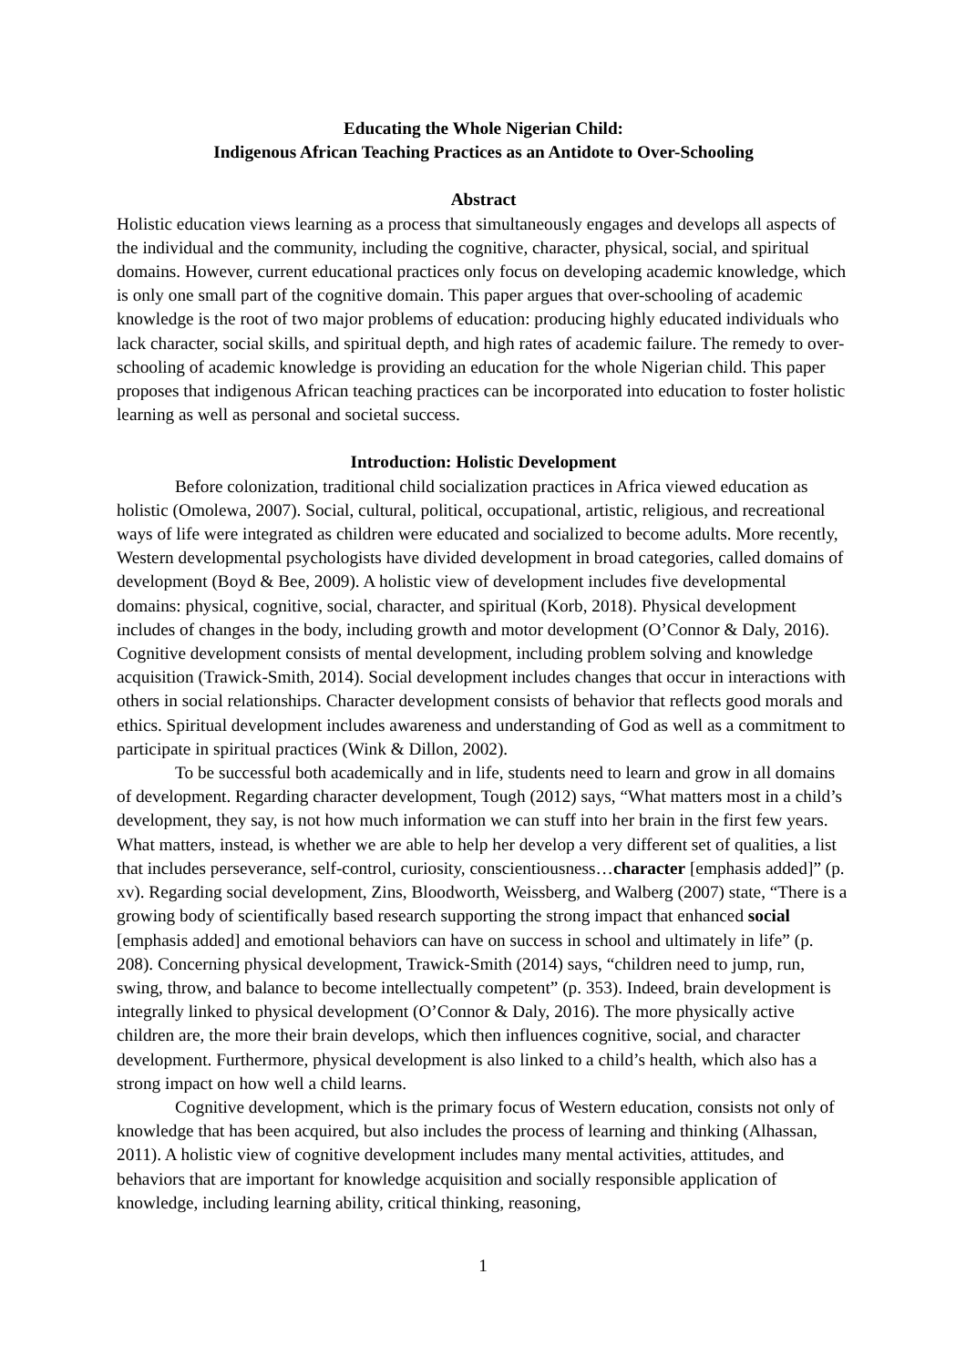Educating the Whole Nigerian Child:
Indigenous African Teaching Practices as an Antidote to Over-Schooling
Abstract
Holistic education views learning as a process that simultaneously engages and develops all aspects of the individual and the community, including the cognitive, character, physical, social, and spiritual domains. However, current educational practices only focus on developing academic knowledge, which is only one small part of the cognitive domain. This paper argues that over-schooling of academic knowledge is the root of two major problems of education: producing highly educated individuals who lack character, social skills, and spiritual depth, and high rates of academic failure. The remedy to over-schooling of academic knowledge is providing an education for the whole Nigerian child. This paper proposes that indigenous African teaching practices can be incorporated into education to foster holistic learning as well as personal and societal success.
Introduction: Holistic Development
Before colonization, traditional child socialization practices in Africa viewed education as holistic (Omolewa, 2007). Social, cultural, political, occupational, artistic, religious, and recreational ways of life were integrated as children were educated and socialized to become adults. More recently, Western developmental psychologists have divided development in broad categories, called domains of development (Boyd & Bee, 2009). A holistic view of development includes five developmental domains: physical, cognitive, social, character, and spiritual (Korb, 2018). Physical development includes of changes in the body, including growth and motor development (O’Connor & Daly, 2016). Cognitive development consists of mental development, including problem solving and knowledge acquisition (Trawick-Smith, 2014). Social development includes changes that occur in interactions with others in social relationships. Character development consists of behavior that reflects good morals and ethics. Spiritual development includes awareness and understanding of God as well as a commitment to participate in spiritual practices (Wink & Dillon, 2002).
To be successful both academically and in life, students need to learn and grow in all domains of development. Regarding character development, Tough (2012) says, “What matters most in a child’s development, they say, is not how much information we can stuff into her brain in the first few years. What matters, instead, is whether we are able to help her develop a very different set of qualities, a list that includes perseverance, self-control, curiosity, conscientiousness…character [emphasis added]” (p. xv). Regarding social development, Zins, Bloodworth, Weissberg, and Walberg (2007) state, “There is a growing body of scientifically based research supporting the strong impact that enhanced social [emphasis added] and emotional behaviors can have on success in school and ultimately in life” (p. 208). Concerning physical development, Trawick-Smith (2014) says, “children need to jump, run, swing, throw, and balance to become intellectually competent” (p. 353). Indeed, brain development is integrally linked to physical development (O’Connor & Daly, 2016). The more physically active children are, the more their brain develops, which then influences cognitive, social, and character development. Furthermore, physical development is also linked to a child’s health, which also has a strong impact on how well a child learns.
Cognitive development, which is the primary focus of Western education, consists not only of knowledge that has been acquired, but also includes the process of learning and thinking (Alhassan, 2011). A holistic view of cognitive development includes many mental activities, attitudes, and behaviors that are important for knowledge acquisition and socially responsible application of knowledge, including learning ability, critical thinking, reasoning,
1